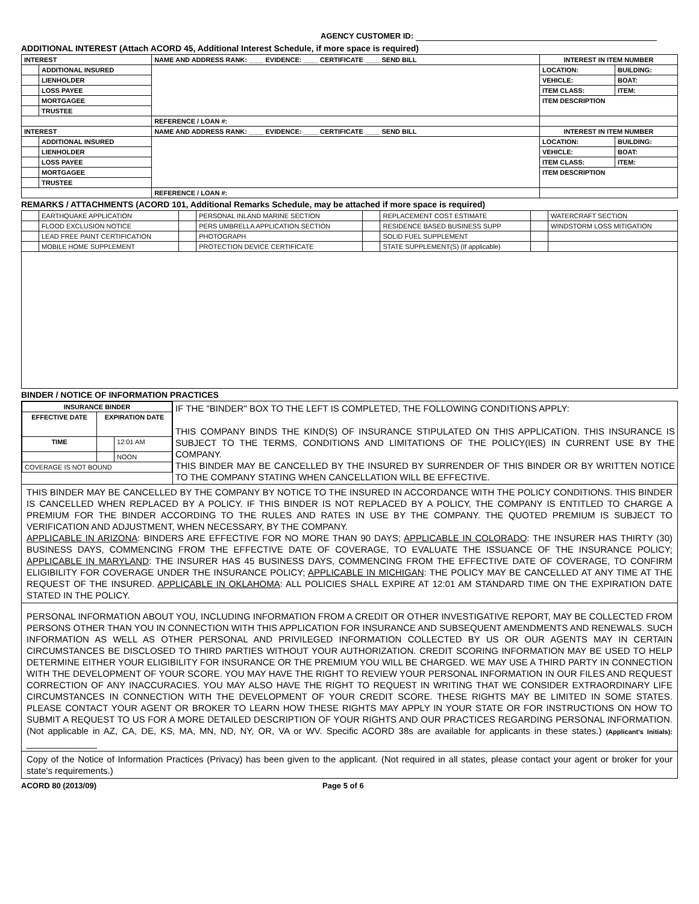AGENCY CUSTOMER ID:
ADDITIONAL INTEREST (Attach ACORD 45, Additional Interest Schedule, if more space is required)
| INTEREST | | NAME AND ADDRESS RANK: ____ EVIDENCE: ____ CERTIFICATE ____ SEND BILL | INTEREST IN ITEM NUMBER | |
| --- | --- | --- | --- | --- |
| | ADDITIONAL INSURED | | LOCATION: | BUILDING: |
| | LIENHOLDER | | VEHICLE: | BOAT: |
| | LOSS PAYEE | | ITEM CLASS: | ITEM: |
| | MORTGAGEE | | ITEM DESCRIPTION | |
| | TRUSTEE | | | |
| | | REFERENCE / LOAN #: | | |
| INTEREST | | NAME AND ADDRESS RANK: ____ EVIDENCE: ____ CERTIFICATE ____ SEND BILL | INTEREST IN ITEM NUMBER | |
| | ADDITIONAL INSURED | | LOCATION: | BUILDING: |
| | LIENHOLDER | | VEHICLE: | BOAT: |
| | LOSS PAYEE | | ITEM CLASS: | ITEM: |
| | MORTGAGEE | | ITEM DESCRIPTION | |
| | TRUSTEE | | | |
| | | REFERENCE / LOAN #: | | |
REMARKS / ATTACHMENTS (ACORD 101, Additional Remarks Schedule, may be attached if more space is required)
| | EARTHQUAKE APPLICATION | | PERSONAL INLAND MARINE SECTION | | REPLACEMENT COST ESTIMATE | | WATERCRAFT SECTION |
| | FLOOD EXCLUSION NOTICE | | PERS UMBRELLA APPLICATION SECTION | | RESIDENCE BASED BUSINESS SUPP | | WINDSTORM LOSS MITIGATION |
| | LEAD FREE PAINT CERTIFICATION | | PHOTOGRAPH | | SOLID FUEL SUPPLEMENT | | |
| | MOBILE HOME SUPPLEMENT | | PROTECTION DEVICE CERTIFICATE | | STATE SUPPLEMENT(S) (If applicable) | | |
BINDER / NOTICE OF INFORMATION PRACTICES
| / INSURANCE BINDER / / / / --- / --- / --- / / EFFECTIVE DATE / EXPIRATION DATE / / / TIME / / 12:01 AM / / / / NOON / / COVERAGE IS NOT BOUND / / / | IF THE "BINDER" BOX TO THE LEFT IS COMPLETED, THE FOLLOWING CONDITIONS APPLY: THIS COMPANY BINDS THE KIND(S) OF INSURANCE STIPULATED ON THIS APPLICATION. THIS INSURANCE IS SUBJECT TO THE TERMS, CONDITIONS AND LIMITATIONS OF THE POLICY(IES) IN CURRENT USE BY THE COMPANY. THIS BINDER MAY BE CANCELLED BY THE INSURED BY SURRENDER OF THIS BINDER OR BY WRITTEN NOTICE TO THE COMPANY STATING WHEN CANCELLATION WILL BE EFFECTIVE. |
THIS BINDER MAY BE CANCELLED BY THE COMPANY BY NOTICE TO THE INSURED IN ACCORDANCE WITH THE POLICY CONDITIONS. THIS BINDER IS CANCELLED WHEN REPLACED BY A POLICY. IF THIS BINDER IS NOT REPLACED BY A POLICY, THE COMPANY IS ENTITLED TO CHARGE A PREMIUM FOR THE BINDER ACCORDING TO THE RULES AND RATES IN USE BY THE COMPANY. THE QUOTED PREMIUM IS SUBJECT TO VERIFICATION AND ADJUSTMENT, WHEN NECESSARY, BY THE COMPANY.
APPLICABLE IN ARIZONA: BINDERS ARE EFFECTIVE FOR NO MORE THAN 90 DAYS; APPLICABLE IN COLORADO: THE INSURER HAS THIRTY (30) BUSINESS DAYS, COMMENCING FROM THE EFFECTIVE DATE OF COVERAGE, TO EVALUATE THE ISSUANCE OF THE INSURANCE POLICY; APPLICABLE IN MARYLAND: THE INSURER HAS 45 BUSINESS DAYS, COMMENCING FROM THE EFFECTIVE DATE OF COVERAGE, TO CONFIRM ELIGIBILITY FOR COVERAGE UNDER THE INSURANCE POLICY; APPLICABLE IN MICHIGAN: THE POLICY MAY BE CANCELLED AT ANY TIME AT THE REQUEST OF THE INSURED. APPLICABLE IN OKLAHOMA: ALL POLICIES SHALL EXPIRE AT 12:01 AM STANDARD TIME ON THE EXPIRATION DATE STATED IN THE POLICY.
PERSONAL INFORMATION ABOUT YOU, INCLUDING INFORMATION FROM A CREDIT OR OTHER INVESTIGATIVE REPORT, MAY BE COLLECTED FROM PERSONS OTHER THAN YOU IN CONNECTION WITH THIS APPLICATION FOR INSURANCE AND SUBSEQUENT AMENDMENTS AND RENEWALS. SUCH INFORMATION AS WELL AS OTHER PERSONAL AND PRIVILEGED INFORMATION COLLECTED BY US OR OUR AGENTS MAY IN CERTAIN CIRCUMSTANCES BE DISCLOSED TO THIRD PARTIES WITHOUT YOUR AUTHORIZATION. CREDIT SCORING INFORMATION MAY BE USED TO HELP DETERMINE EITHER YOUR ELIGIBILITY FOR INSURANCE OR THE PREMIUM YOU WILL BE CHARGED. WE MAY USE A THIRD PARTY IN CONNECTION WITH THE DEVELOPMENT OF YOUR SCORE. YOU MAY HAVE THE RIGHT TO REVIEW YOUR PERSONAL INFORMATION IN OUR FILES AND REQUEST CORRECTION OF ANY INACCURACIES. YOU MAY ALSO HAVE THE RIGHT TO REQUEST IN WRITING THAT WE CONSIDER EXTRAORDINARY LIFE CIRCUMSTANCES IN CONNECTION WITH THE DEVELOPMENT OF YOUR CREDIT SCORE. THESE RIGHTS MAY BE LIMITED IN SOME STATES. PLEASE CONTACT YOUR AGENT OR BROKER TO LEARN HOW THESE RIGHTS MAY APPLY IN YOUR STATE OR FOR INSTRUCTIONS ON HOW TO SUBMIT A REQUEST TO US FOR A MORE DETAILED DESCRIPTION OF YOUR RIGHTS AND OUR PRACTICES REGARDING PERSONAL INFORMATION. (Not applicable in AZ, CA, DE, KS, MA, MN, ND, NY, OR, VA or WV. Specific ACORD 38s are available for applicants in these states.) (Applicant's Initials): ______________
Copy of the Notice of Information Practices (Privacy) has been given to the applicant. (Not required in all states, please contact your agent or broker for your state's requirements.)
ACORD 80 (2013/09) Page 5 of 6